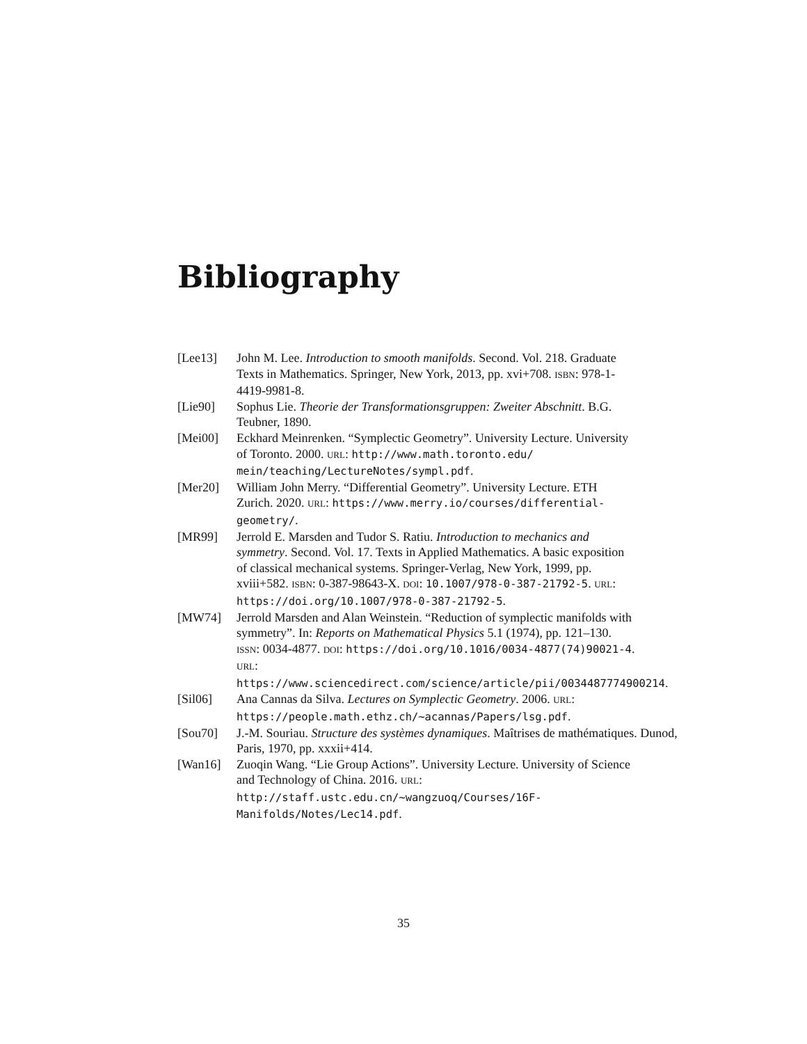Bibliography
[Lee13] John M. Lee. Introduction to smooth manifolds. Second. Vol. 218. Graduate Texts in Mathematics. Springer, New York, 2013, pp. xvi+708. ISBN: 978-1-4419-9981-8.
[Lie90] Sophus Lie. Theorie der Transformationsgruppen: Zweiter Abschnitt. B.G. Teubner, 1890.
[Mei00] Eckhard Meinrenken. “Symplectic Geometry”. University Lecture. University of Toronto. 2000. URL: http://www.math.toronto.edu/ mein/teaching/LectureNotes/sympl.pdf.
[Mer20] William John Merry. “Differential Geometry”. University Lecture. ETH Zurich. 2020. URL: https://www.merry.io/courses/differential-geometry/.
[MR99] Jerrold E. Marsden and Tudor S. Ratiu. Introduction to mechanics and symmetry. Second. Vol. 17. Texts in Applied Mathematics. A basic exposition of classical mechanical systems. Springer-Verlag, New York, 1999, pp. xviii+582. ISBN: 0-387-98643-X. DOI: 10.1007/978-0-387-21792-5. URL: https://doi.org/10.1007/978-0-387-21792-5.
[MW74] Jerrold Marsden and Alan Weinstein. “Reduction of symplectic manifolds with symmetry”. In: Reports on Mathematical Physics 5.1 (1974), pp. 121–130. ISSN: 0034-4877. DOI: https://doi.org/10.1016/0034-4877(74)90021-4. URL: https://www.sciencedirect.com/science/article/pii/0034487774900214.
[Sil06] Ana Cannas da Silva. Lectures on Symplectic Geometry. 2006. URL: https://people.math.ethz.ch/~acannas/Papers/lsg.pdf.
[Sou70] J.-M. Souriau. Structure des systèmes dynamiques. Maîtrises de mathématiques. Dunod, Paris, 1970, pp. xxxii+414.
[Wan16] Zuoqin Wang. “Lie Group Actions”. University Lecture. University of Science and Technology of China. 2016. URL: http://staff.ustc.edu.cn/~wangzuoq/Courses/16F-Manifolds/Notes/Lec14.pdf.
35